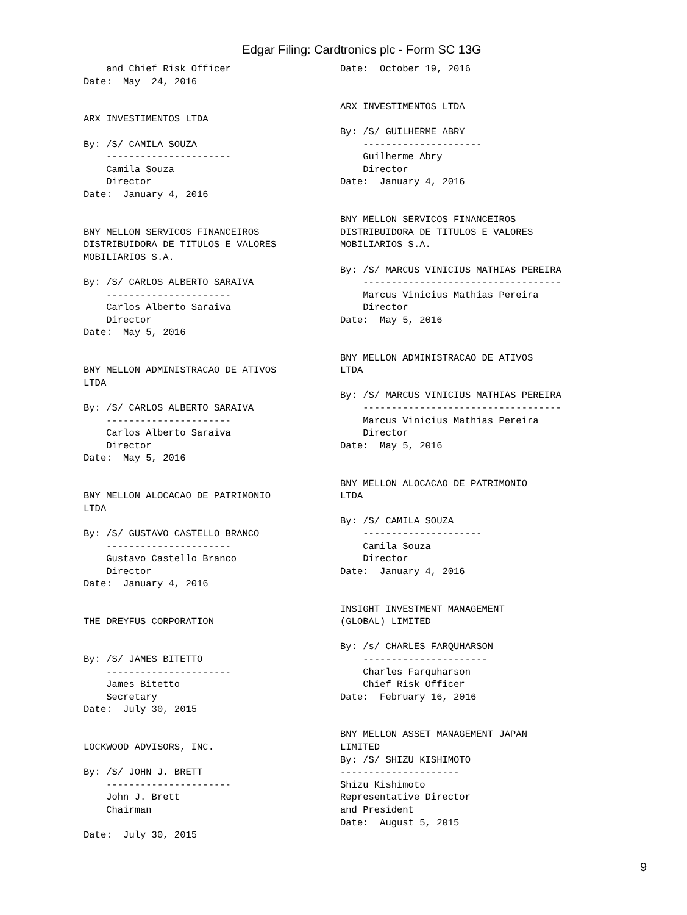Edgar Filing: Cardtronics plc - Form SC 13G
    and Chief Risk Officer
Date:  May  24, 2016


ARX INVESTIMENTOS LTDA

By: /S/ CAMILA SOUZA
    ----------------------
    Camila Souza
    Director
Date:  January 4, 2016


BNY MELLON SERVICOS FINANCEIROS
DISTRIBUIDORA DE TITULOS E VALORES
MOBILIARIOS S.A.

By: /S/ CARLOS ALBERTO SARAIVA
    ----------------------
    Carlos Alberto Saraiva
    Director
Date:  May 5, 2016


BNY MELLON ADMINISTRACAO DE ATIVOS
LTDA

By: /S/ CARLOS ALBERTO SARAIVA
    ----------------------
    Carlos Alberto Saraiva
    Director
Date:  May 5, 2016


BNY MELLON ALOCACAO DE PATRIMONIO
LTDA

By: /S/ GUSTAVO CASTELLO BRANCO
    ----------------------
    Gustavo Castello Branco
    Director
Date:  January 4, 2016


THE DREYFUS CORPORATION


By: /S/ JAMES BITETTO
    ----------------------
    James Bitetto
    Secretary
Date:  July 30, 2015


LOCKWOOD ADVISORS, INC.

By: /S/ JOHN J. BRETT
    ----------------------
    John J. Brett
    Chairman

Date:  July 30, 2015
Date:  October 19, 2016


ARX INVESTIMENTOS LTDA

By: /S/ GUILHERME ABRY
    ---------------------
    Guilherme Abry
    Director
Date:  January 4, 2016


BNY MELLON SERVICOS FINANCEIROS
DISTRIBUIDORA DE TITULOS E VALORES
MOBILIARIOS S.A.

By: /S/ MARCUS VINICIUS MATHIAS PEREIRA
    -----------------------------------
    Marcus Vinicius Mathias Pereira
    Director
Date:  May 5, 2016


BNY MELLON ADMINISTRACAO DE ATIVOS
LTDA

By: /S/ MARCUS VINICIUS MATHIAS PEREIRA
    -----------------------------------
    Marcus Vinicius Mathias Pereira
    Director
Date:  May 5, 2016


BNY MELLON ALOCACAO DE PATRIMONIO
LTDA

By: /S/ CAMILA SOUZA
    ---------------------
    Camila Souza
    Director
Date:  January 4, 2016


INSIGHT INVESTMENT MANAGEMENT
(GLOBAL) LIMITED

By: /s/ CHARLES FARQUHARSON
    ----------------------
    Charles Farquharson
    Chief Risk Officer
Date:  February 16, 2016


BNY MELLON ASSET MANAGEMENT JAPAN
LIMITED
By: /S/ SHIZU KISHIMOTO
---------------------
Shizu Kishimoto
Representative Director
and President
Date:  August 5, 2015
9